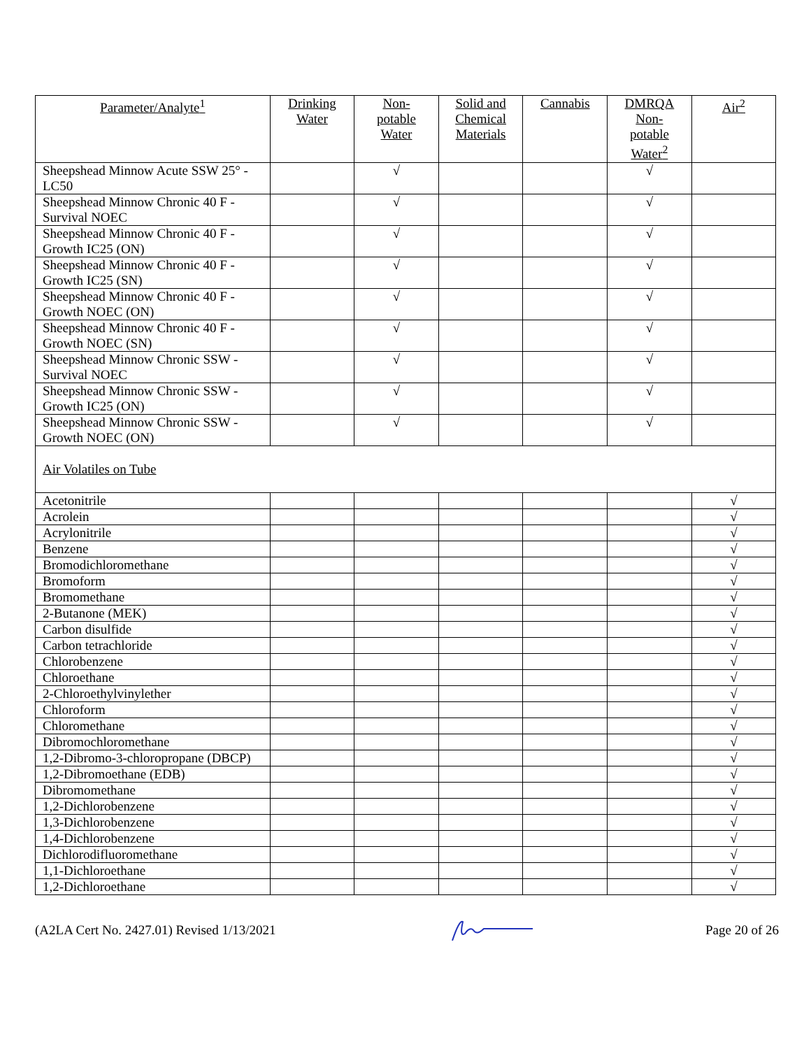| Parameter/Analyte<sup>1</sup> | Drinking Water | Non- potable Water | Solid and Chemical Materials | Cannabis | DMRQA Non- potable Water<sup>2</sup> | Air<sup>2</sup> |
| --- | --- | --- | --- | --- | --- | --- |
| Sheepshead Minnow Acute SSW 25° - LC50 | | √ | | | √ | |
| Sheepshead Minnow Chronic 40 F - Survival NOEC | | √ | | | √ | |
| Sheepshead Minnow Chronic 40 F - Growth IC25 (ON) | | √ | | | √ | |
| Sheepshead Minnow Chronic 40 F - Growth IC25 (SN) | | √ | | | √ | |
| Sheepshead Minnow Chronic 40 F - Growth NOEC (ON) | | √ | | | √ | |
| Sheepshead Minnow Chronic 40 F - Growth NOEC (SN) | | √ | | | √ | |
| Sheepshead Minnow Chronic SSW - Survival NOEC | | √ | | | √ | |
| Sheepshead Minnow Chronic SSW - Growth IC25 (ON) | | √ | | | √ | |
| Sheepshead Minnow Chronic SSW - Growth NOEC (ON) | | √ | | | √ | |
| Air Volatiles on Tube | | | | | | |
| Acetonitrile | | | | | | √ |
| Acrolein | | | | | | √ |
| Acrylonitrile | | | | | | √ |
| Benzene | | | | | | √ |
| Bromodichloromethane | | | | | | √ |
| Bromoform | | | | | | √ |
| Bromomethane | | | | | | √ |
| 2-Butanone (MEK) | | | | | | √ |
| Carbon disulfide | | | | | | √ |
| Carbon tetrachloride | | | | | | √ |
| Chlorobenzene | | | | | | √ |
| Chloroethane | | | | | | √ |
| 2-Chloroethylvinylether | | | | | | √ |
| Chloroform | | | | | | √ |
| Chloromethane | | | | | | √ |
| Dibromochloromethane | | | | | | √ |
| 1,2-Dibromo-3-chloropropane (DBCP) | | | | | | √ |
| 1,2-Dibromoethane (EDB) | | | | | | √ |
| Dibromomethane | | | | | | √ |
| 1,2-Dichlorobenzene | | | | | | √ |
| 1,3-Dichlorobenzene | | | | | | √ |
| 1,4-Dichlorobenzene | | | | | | √ |
| Dichlorodifluoromethane | | | | | | √ |
| 1,1-Dichloroethane | | | | | | √ |
| 1,2-Dichloroethane | | | | | | √ |
(A2LA Cert No. 2427.01) Revised 1/13/2021 Page 20 of 26